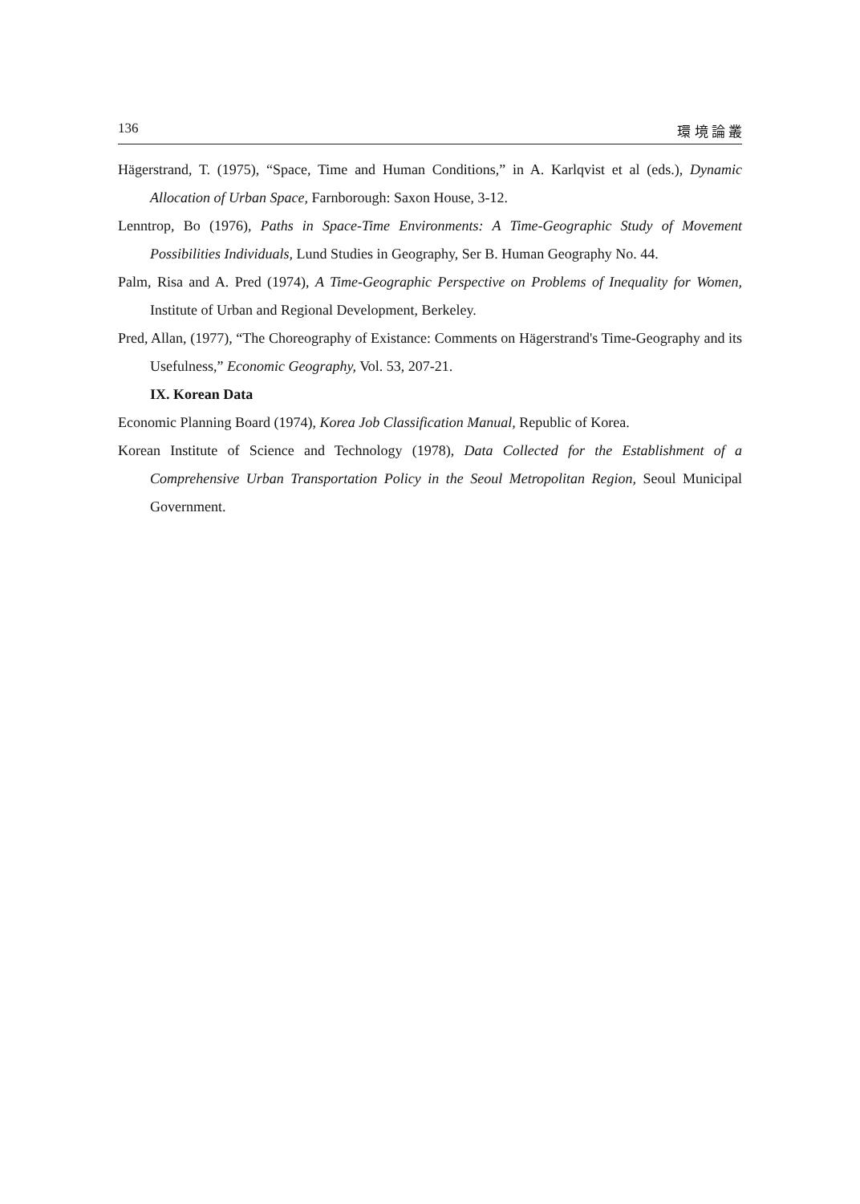136 環 境 論 叢
Hägerstrand, T. (1975), “Space, Time and Human Conditions,” in A. Karlqvist et al (eds.), Dynamic Allocation of Urban Space, Farnborough: Saxon House, 3-12.
Lenntrop, Bo (1976), Paths in Space-Time Environments: A Time-Geographic Study of Movement Possibilities Individuals, Lund Studies in Geography, Ser B. Human Geography No. 44.
Palm, Risa and A. Pred (1974), A Time-Geographic Perspective on Problems of Inequality for Women, Institute of Urban and Regional Development, Berkeley.
Pred, Allan, (1977), “The Choreography of Existance: Comments on Hägerstrand's Time-Geography and its Usefulness,” Economic Geography, Vol. 53, 207-21.
IX. Korean Data
Economic Planning Board (1974), Korea Job Classification Manual, Republic of Korea.
Korean Institute of Science and Technology (1978), Data Collected for the Establishment of a Comprehensive Urban Transportation Policy in the Seoul Metropolitan Region, Seoul Municipal Government.